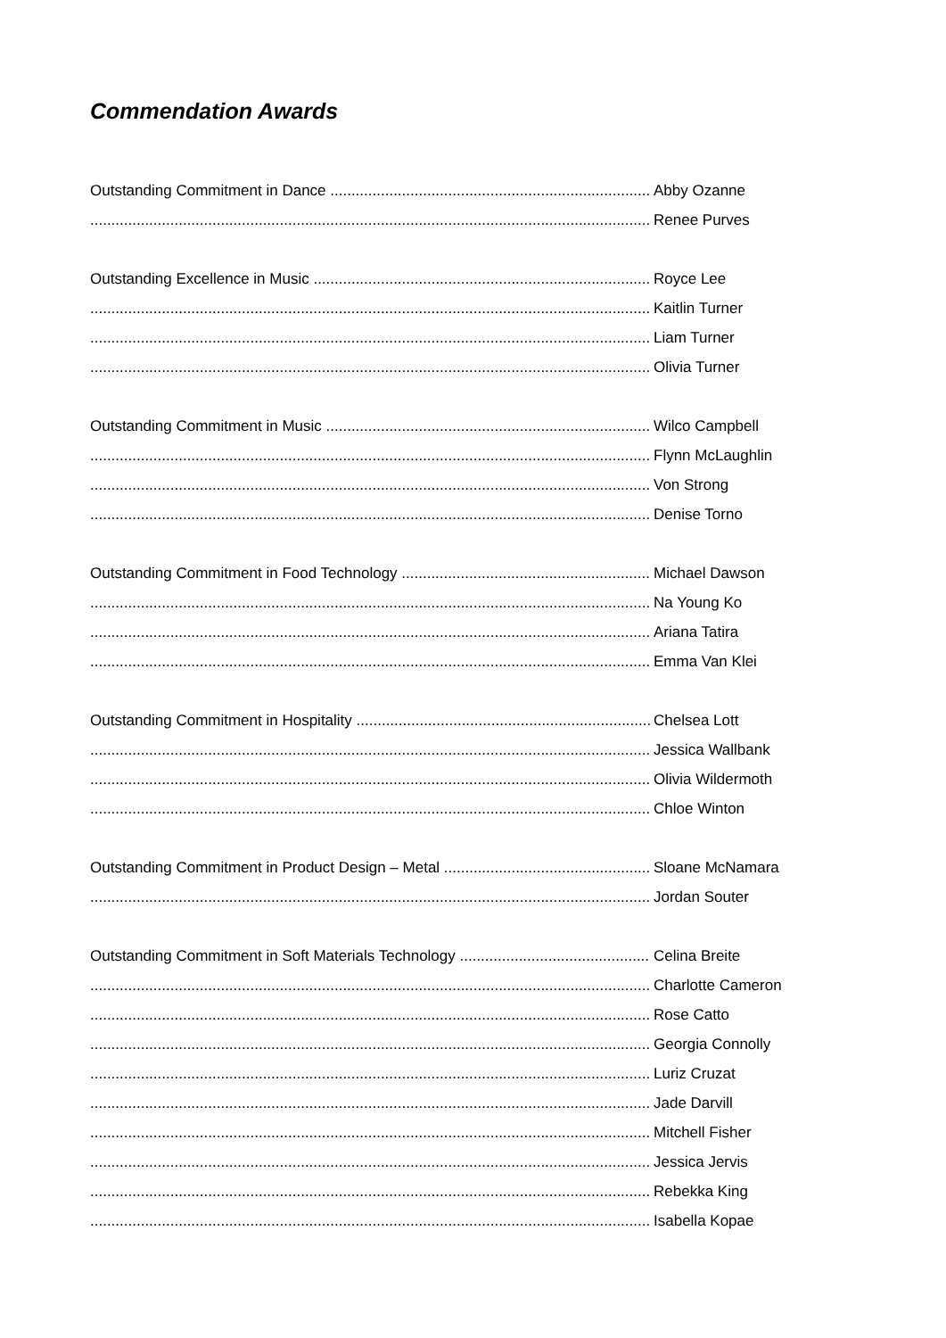Commendation Awards
Outstanding Commitment in Dance Abby Ozanne
Renee Purves
Outstanding Excellence in Music Royce Lee
Kaitlin Turner
Liam Turner
Olivia Turner
Outstanding Commitment in Music Wilco Campbell
Flynn McLaughlin
Von Strong
Denise Torno
Outstanding Commitment in Food Technology Michael Dawson
Na Young Ko
Ariana Tatira
Emma Van Klei
Outstanding Commitment in Hospitality Chelsea Lott
Jessica Wallbank
Olivia Wildermoth
Chloe Winton
Outstanding Commitment in Product Design – Metal Sloane McNamara
Jordan Souter
Outstanding Commitment in Soft Materials Technology Celina Breite
Charlotte Cameron
Rose Catto
Georgia Connolly
Luriz Cruzat
Jade Darvill
Mitchell Fisher
Jessica Jervis
Rebekka King
Isabella Kopae